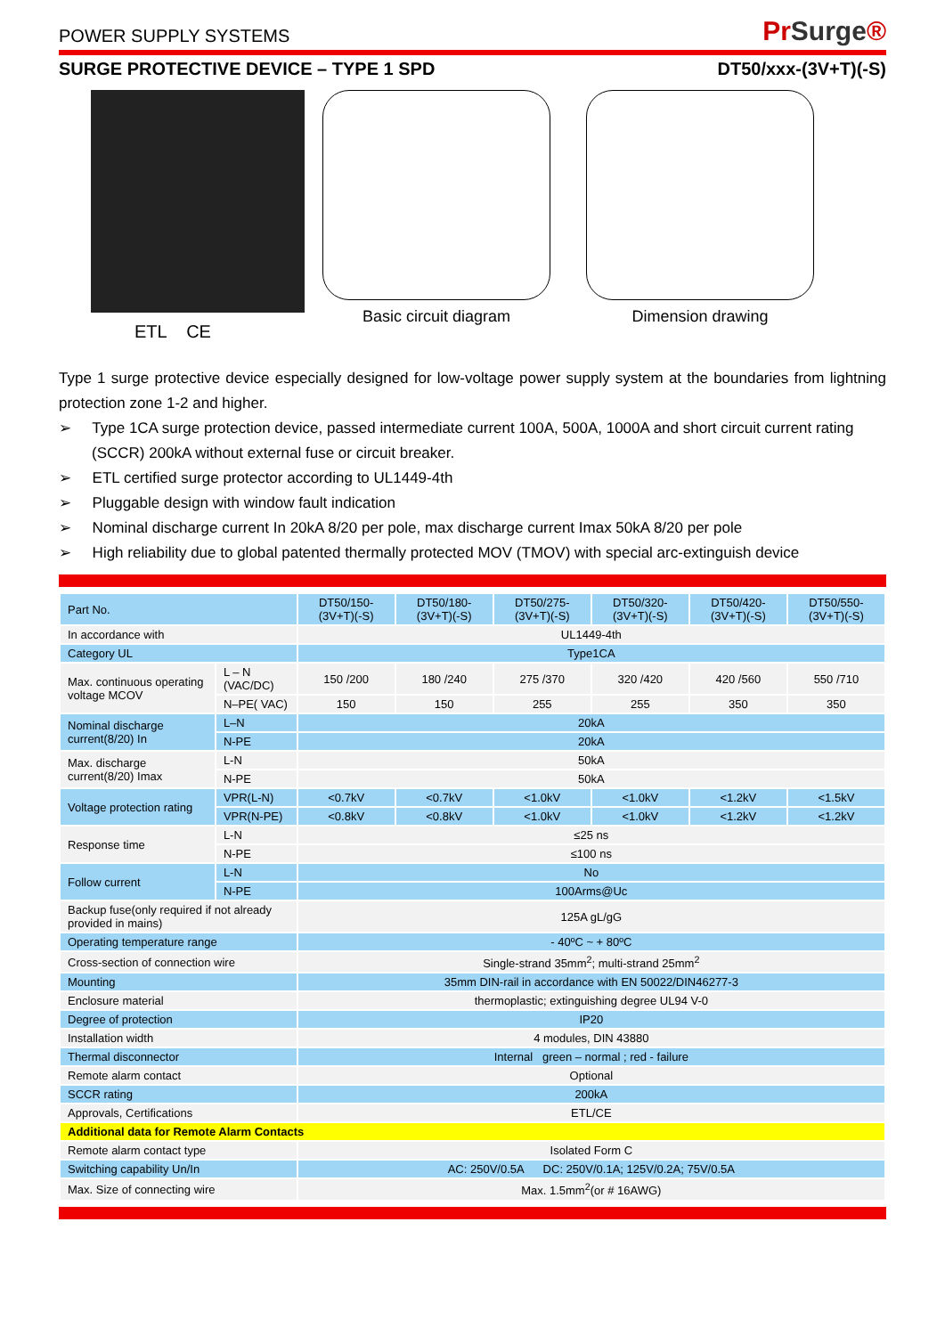POWER SUPPLY SYSTEMS
PrSurge®
SURGE PROTECTIVE DEVICE – TYPE 1 SPD
DT50/xxx-(3V+T)(-S)
ETL CE
Basic circuit diagram Dimension drawing
Type 1 surge protective device especially designed for low-voltage power supply system at the boundaries from lightning protection zone 1-2 and higher.
➢ Type 1CA surge protection device, passed intermediate current 100A, 500A, 1000A and short circuit current rating (SCCR) 200kA without external fuse or circuit breaker.
➢ ETL certified surge protector according to UL1449-4th
➢ Pluggable design with window fault indication
➢ Nominal discharge current In 20kA 8/20 per pole, max discharge current Imax 50kA 8/20 per pole
➢ High reliability due to global patented thermally protected MOV (TMOV) with special arc-extinguish device
| Part No. | | DT50/150-(3V+T)(-S) | DT50/180-(3V+T)(-S) | DT50/275-(3V+T)(-S) | DT50/320-(3V+T)(-S) | DT50/420-(3V+T)(-S) | DT50/550-(3V+T)(-S) |
| --- | --- | --- | --- | --- | --- | --- | --- |
| In accordance with | | UL1449-4th | | | | | |
| Category UL | | Type1CA | | | | | |
| Max. continuous operating voltage MCOV | L – N (VAC/DC) | 150 /200 | 180 /240 | 275 /370 | 320 /420 | 420 /560 | 550 /710 |
| | N–PE( VAC) | 150 | 150 | 255 | 255 | 350 | 350 |
| Nominal discharge current(8/20) In | L–N | 20kA | | | | | |
| | N-PE | 20kA | | | | | |
| Max. discharge current(8/20) Imax | L-N | 50kA | | | | | |
| | N-PE | 50kA | | | | | |
| Voltage protection rating | VPR(L-N) | <0.7kV | <0.7kV | <1.0kV | <1.0kV | <1.2kV | <1.5kV |
| | VPR(N-PE) | <0.8kV | <0.8kV | <1.0kV | <1.0kV | <1.2kV | <1.2kV |
| Response time | L-N | ≤25 ns | | | | | |
| | N-PE | ≤100 ns | | | | | |
| Follow current | L-N | No | | | | | |
| | N-PE | 100Arms@Uc | | | | | |
| Backup fuse(only required if not already provided in mains) | | 125A gL/gG | | | | | |
| Operating temperature range | | - 40ºC ~ + 80ºC | | | | | |
| Cross-section of connection wire | | Single-strand 35mm<sup>2</sup>; multi-strand 25mm<sup>2</sup> | | | | | |
| Mounting | | 35mm DIN-rail in accordance with EN 50022/DIN46277-3 | | | | | |
| Enclosure material | | thermoplastic; extinguishing degree UL94 V-0 | | | | | |
| Degree of protection | | IP20 | | | | | |
| Installation width | | 4 modules, DIN 43880 | | | | | |
| Thermal disconnector | | Internal green – normal ; red - failure | | | | | |
| Remote alarm contact | | Optional | | | | | |
| SCCR rating | | 200kA | | | | | |
| Approvals, Certifications | | ETL/CE | | | | | |
| Additional data for Remote Alarm Contacts | | | | | | | |
| Remote alarm contact type | | Isolated Form C | | | | | |
| Switching capability Un/In | | AC: 250V/0.5A DC: 250V/0.1A; 125V/0.2A; 75V/0.5A | | | | | |
| Max. Size of connecting wire | | Max. 1.5mm<sup>2</sup>(or # 16AWG) | | | | | |